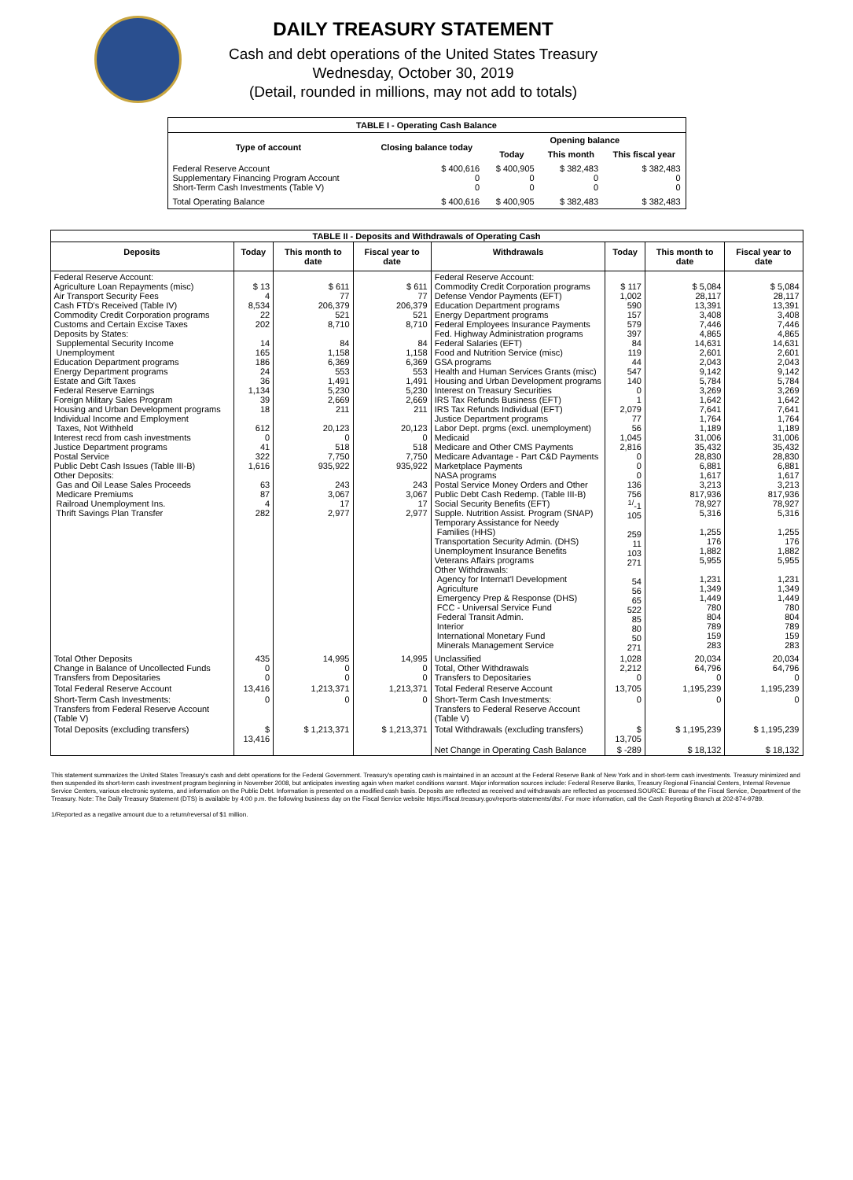DAILY TREASURY STATEMENT
Cash and debt operations of the United States Treasury
Wednesday, October 30, 2019
(Detail, rounded in millions, may not add to totals)
| TABLE I - Operating Cash Balance | | | | |
| Type of account | Closing balance today | Opening balance | | |
| | | Today | This month | This fiscal year |
| Federal Reserve Account Supplementary Financing Program Account Short-Term Cash Investments (Table V) | $ 400,616 0 0 | $ 400,905 0 0 | $ 382,483 0 0 | $ 382,483 0 0 |
| Total Operating Balance | $ 400,616 | $ 400,905 | $ 382,483 | $ 382,483 |
| TABLE II - Deposits and Withdrawals of Operating Cash | | | | | | | |
| Deposits | Today | This month to date | Fiscal year to date | Withdrawals | Today | This month to date | Fiscal year to date |
| Federal Reserve Account: Agriculture Loan Repayments (misc) Air Transport Security Fees Cash FTD's Received (Table IV) Commodity Credit Corporation programs Customs and Certain Excise Taxes Deposits by States: Supplemental Security Income Unemployment Education Department programs Energy Department programs Estate and Gift Taxes Federal Reserve Earnings Foreign Military Sales Program Housing and Urban Development programs Individual Income and Employment Taxes, Not Withheld Interest recd from cash investments Justice Department programs Postal Service Public Debt Cash Issues (Table III-B) Other Deposits: Gas and Oil Lease Sales Proceeds Medicare Premiums Railroad Unemployment Ins. Thrift Savings Plan Transfer | $ 13 4 8,534 22 202 14 165 186 24 36 1,134 39 18 612 0 41 322 1,616 63 87 4 282 | $ 611 77 206,379 521 8,710 84 1,158 6,369 553 1,491 5,230 2,669 211 20,123 0 518 7,750 935,922 243 3,067 17 2,977 | $ 611 77 206,379 521 8,710 84 1,158 6,369 553 1,491 5,230 2,669 211 20,123 0 518 7,750 935,922 243 3,067 17 2,977 | Federal Reserve Account: Commodity Credit Corporation programs Defense Vendor Payments (EFT) Education Department programs Energy Department programs Federal Employees Insurance Payments Fed. Highway Administration programs Federal Salaries (EFT) Food and Nutrition Service (misc) GSA programs Health and Human Services Grants (misc) Housing and Urban Development programs Interest on Treasury Securities IRS Tax Refunds Business (EFT) IRS Tax Refunds Individual (EFT) Justice Department programs Labor Dept. prgms (excl. unemployment) Medicaid Medicare and Other CMS Payments Medicare Advantage - Part C&D Payments Marketplace Payments NASA programs Postal Service Money Orders and Other Public Debt Cash Redemp. (Table III-B) Social Security Benefits (EFT) Supple. Nutrition Assist. Program (SNAP) Temporary Assistance for Needy Families (HHS) Transportation Security Admin. (DHS) Unemployment Insurance Benefits Veterans Affairs programs Other Withdrawals: Agency for Internat'l Development Agriculture Emergency Prep & Response (DHS) FCC - Universal Service Fund Federal Transit Admin. Interior International Monetary Fund Minerals Management Service | $ 117 1,002 590 157 579 397 84 119 44 547 140 0 1 2,079 77 56 1,045 2,816 0 0 0 136 756 <sup>1/</sup>-1 105 259 11 103 271 54 56 65 522 85 80 50 271 | $ 5,084 28,117 13,391 3,408 7,446 4,865 14,631 2,601 2,043 9,142 5,784 3,269 1,642 7,641 1,764 1,189 31,006 35,432 28,830 6,881 1,617 3,213 817,936 78,927 5,316 1,255 176 1,882 5,955 1,231 1,349 1,449 780 804 789 159 283 | $ 5,084 28,117 13,391 3,408 7,446 4,865 14,631 2,601 2,043 9,142 5,784 3,269 1,642 7,641 1,764 1,189 31,006 35,432 28,830 6,881 1,617 3,213 817,936 78,927 5,316 1,255 176 1,882 5,955 1,231 1,349 1,449 780 804 789 159 283 |
| Total Other Deposits Change in Balance of Uncollected Funds Transfers from Depositaries | 435 0 0 | 14,995 0 0 | 14,995 0 0 | Unclassified Total, Other Withdrawals Transfers to Depositaries | 1,028 2,212 0 | 20,034 64,796 0 | 20,034 64,796 0 |
| Total Federal Reserve Account | 13,416 | 1,213,371 | 1,213,371 | Total Federal Reserve Account | 13,705 | 1,195,239 | 1,195,239 |
| Short-Term Cash Investments: Transfers from Federal Reserve Account (Table V) | 0 | 0 | 0 | Short-Term Cash Investments: Transfers to Federal Reserve Account (Table V) | 0 | 0 | 0 |
| Total Deposits (excluding transfers) | $ 13,416 | $ 1,213,371 | $ 1,213,371 | Total Withdrawals (excluding transfers) | $ 13,705 | $ 1,195,239 | $ 1,195,239 |
| | | | | Net Change in Operating Cash Balance | $ -289 | $ 18,132 | $ 18,132 |
This statement summarizes the United States Treasury's cash and debt operations for the Federal Government. Treasury's operating cash is maintained in an account at the Federal Reserve Bank of New York and in short-term cash investments. Treasury minimized and then suspended its short-term cash investment program beginning in November 2008, but anticipates investing again when market conditions warrant. Major information sources include: Federal Reserve Banks, Treasury Regional Financial Centers, Internal Revenue Service Centers, various electronic systems, and information on the Public Debt. Information is presented on a modified cash basis. Deposits are reflected as received and withdrawals are reflected as processed.SOURCE: Bureau of the Fiscal Service, Department of the Treasury. Note: The Daily Treasury Statement (DTS) is available by 4:00 p.m. the following business day on the Fiscal Service website https://fiscal.treasury.gov/reports-statements/dts/. For more information, call the Cash Reporting Branch at 202-874-9789.
1/Reported as a negative amount due to a return/reversal of $1 million.